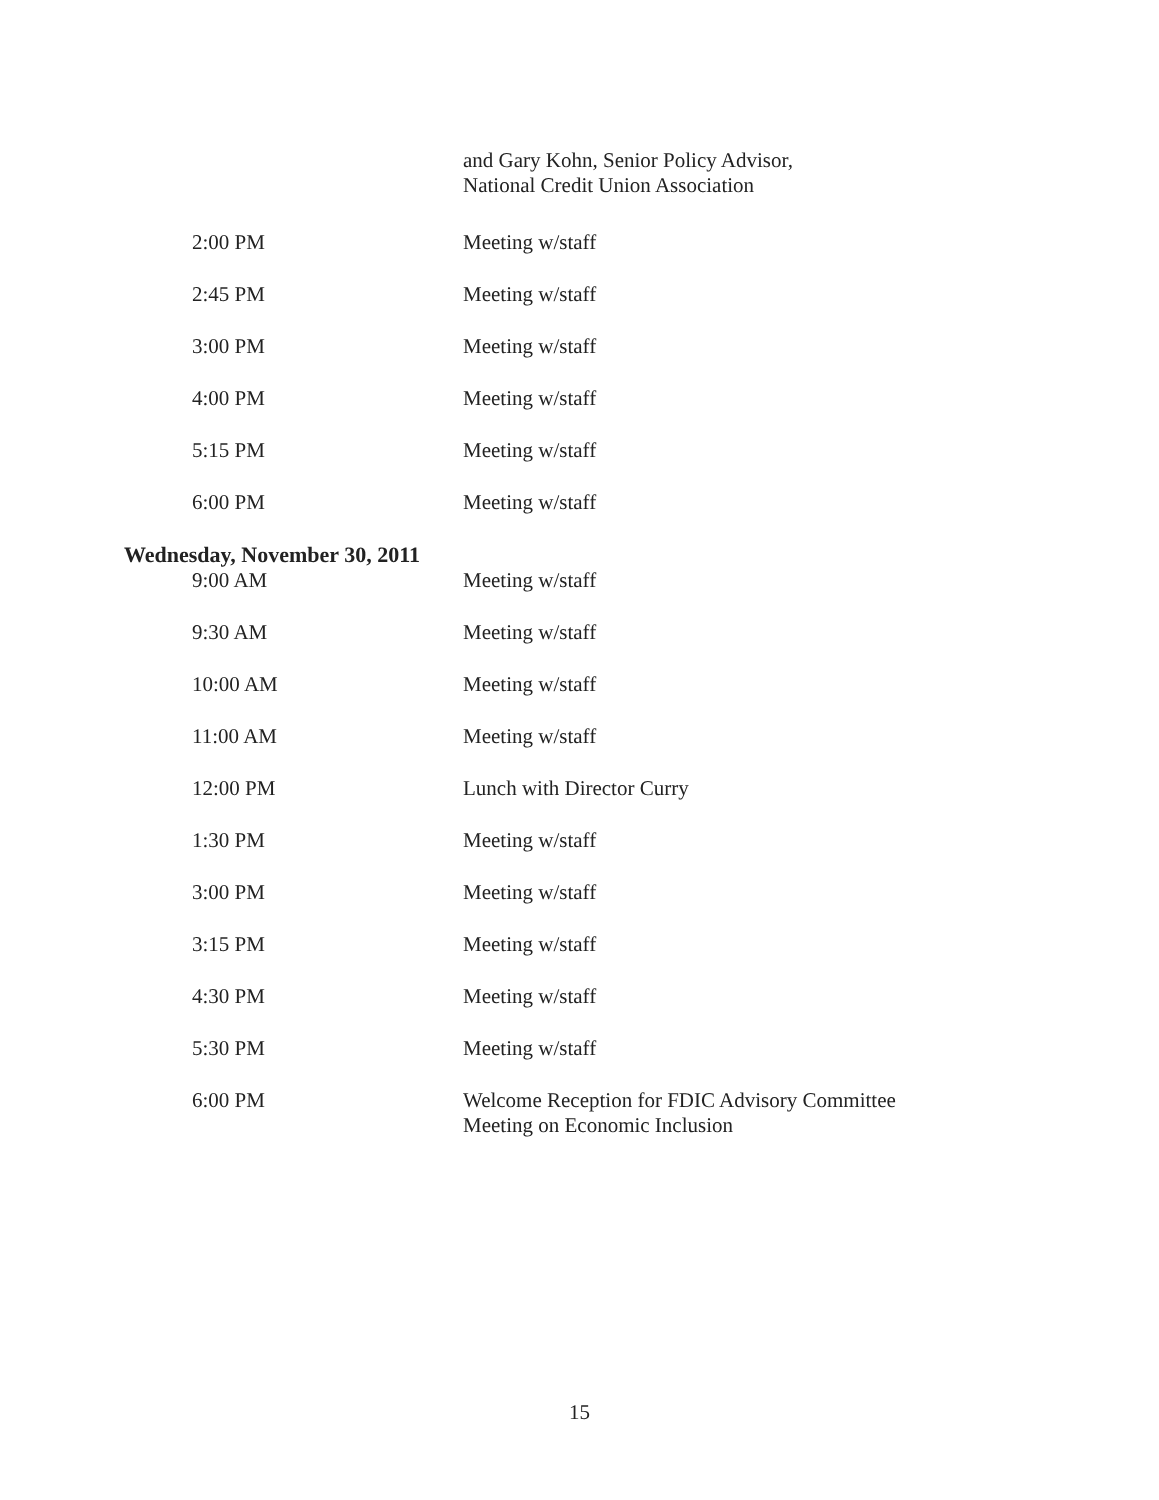| | and Gary Kohn, Senior Policy Advisor, National Credit Union Association |
| 2:00 PM | Meeting w/staff |
| 2:45 PM | Meeting w/staff |
| 3:00 PM | Meeting w/staff |
| 4:00 PM | Meeting w/staff |
| 5:15 PM | Meeting w/staff |
| 6:00 PM | Meeting w/staff |
| Wednesday, November 30, 2011 | |
| 9:00 AM | Meeting w/staff |
| 9:30 AM | Meeting w/staff |
| 10:00 AM | Meeting w/staff |
| 11:00 AM | Meeting w/staff |
| 12:00 PM | Lunch with Director Curry |
| 1:30 PM | Meeting w/staff |
| 3:00 PM | Meeting w/staff |
| 3:15 PM | Meeting w/staff |
| 4:30 PM | Meeting w/staff |
| 5:30 PM | Meeting w/staff |
| 6:00 PM | Welcome Reception for FDIC Advisory Committee Meeting on Economic Inclusion |
15